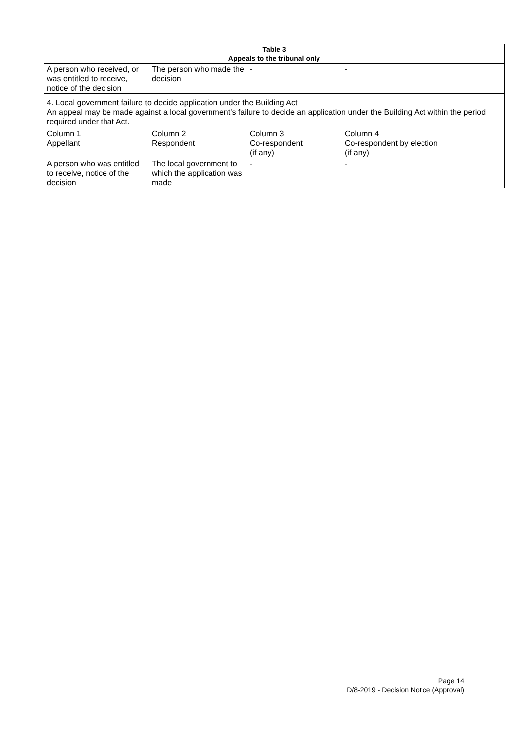| Table 3 Appeals to the tribunal only | | | |
| --- | --- | --- | --- |
| A person who received, or was entitled to receive, notice of the decision | The person who made the decision | - | - |
| 4. Local government failure to decide application under the Building Act An appeal may be made against a local government’s failure to decide an application under the Building Act within the period required under that Act. | | | |
| Column 1 Appellant | Column 2 Respondent | Column 3 Co-respondent (if any) | Column 4 Co-respondent by election (if any) |
| A person who was entitled to receive, notice of the decision | The local government to which the application was made | - | - |
Page 14
D/8-2019 - Decision Notice (Approval)